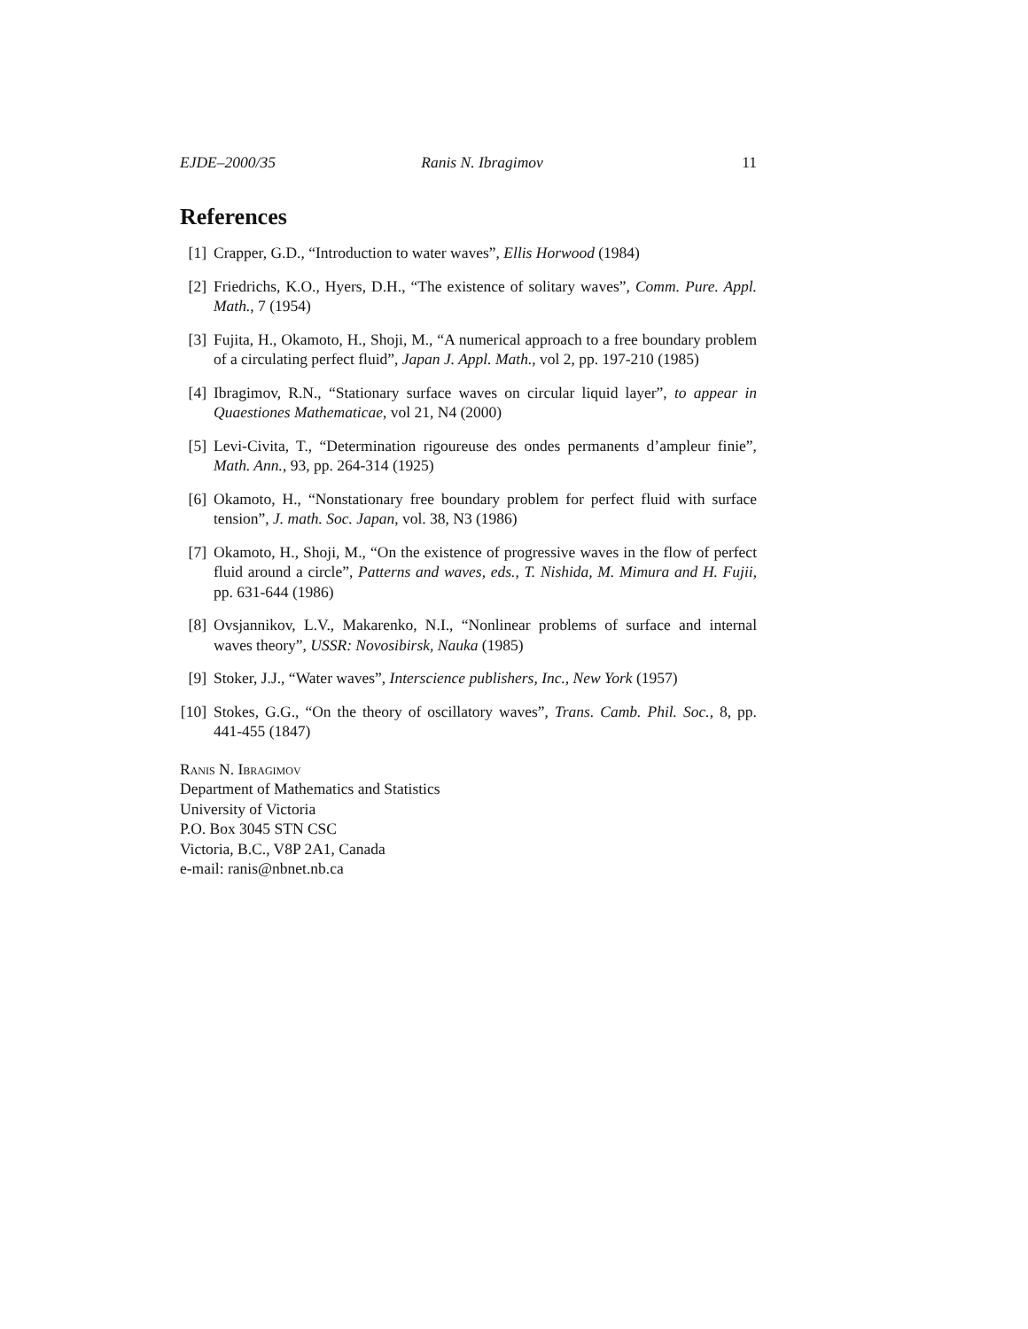EJDE–2000/35 Ranis N. Ibragimov 11
References
[1] Crapper, G.D., “Introduction to water waves”, Ellis Horwood (1984)
[2] Friedrichs, K.O., Hyers, D.H., “The existence of solitary waves”, Comm. Pure. Appl. Math., 7 (1954)
[3] Fujita, H., Okamoto, H., Shoji, M., “A numerical approach to a free boundary problem of a circulating perfect fluid”, Japan J. Appl. Math., vol 2, pp. 197-210 (1985)
[4] Ibragimov, R.N., “Stationary surface waves on circular liquid layer”, to appear in Quaestiones Mathematicae, vol 21, N4 (2000)
[5] Levi-Civita, T., “Determination rigoureuse des ondes permanents d’ampleur finie”, Math. Ann., 93, pp. 264-314 (1925)
[6] Okamoto, H., “Nonstationary free boundary problem for perfect fluid with surface tension”, J. math. Soc. Japan, vol. 38, N3 (1986)
[7] Okamoto, H., Shoji, M., “On the existence of progressive waves in the flow of perfect fluid around a circle”, Patterns and waves, eds., T. Nishida, M. Mimura and H. Fujii, pp. 631-644 (1986)
[8] Ovsjannikov, L.V., Makarenko, N.I., “Nonlinear problems of surface and internal waves theory”, USSR: Novosibirsk, Nauka (1985)
[9] Stoker, J.J., “Water waves”, Interscience publishers, Inc., New York (1957)
[10] Stokes, G.G., “On the theory of oscillatory waves”, Trans. Camb. Phil. Soc., 8, pp. 441-455 (1847)
Ranis N. Ibragimov
Department of Mathematics and Statistics
University of Victoria
P.O. Box 3045 STN CSC
Victoria, B.C., V8P 2A1, Canada
e-mail: ranis@nbnet.nb.ca